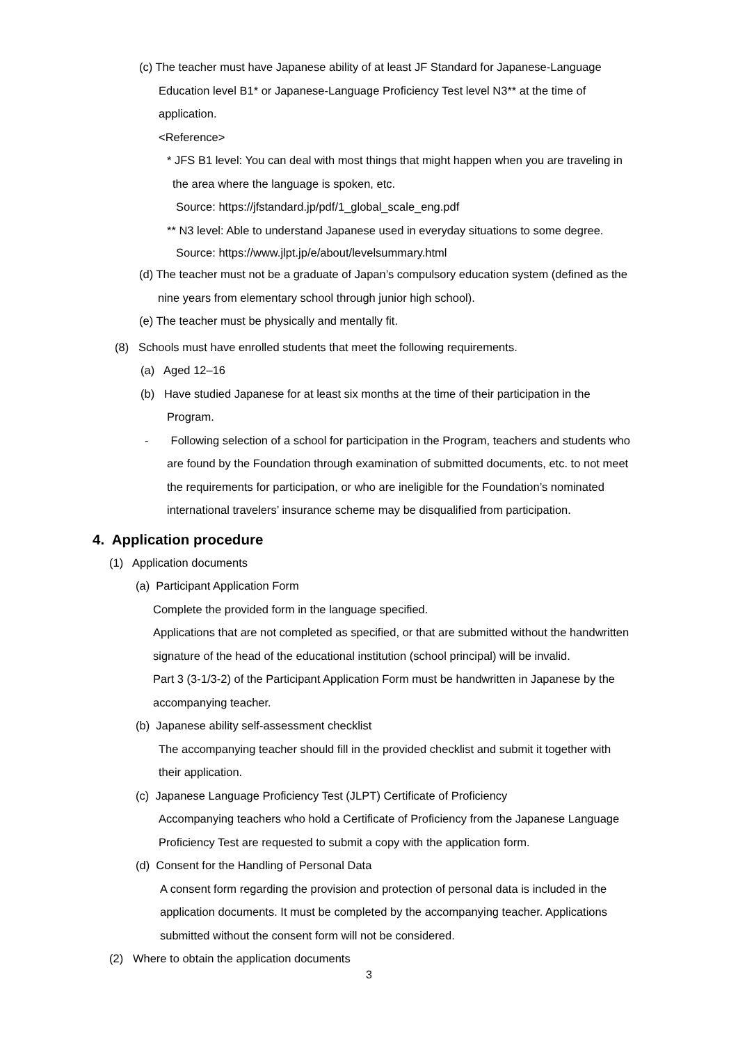(c) The teacher must have Japanese ability of at least JF Standard for Japanese-Language
Education level B1* or Japanese-Language Proficiency Test level N3** at the time of
application.
<Reference>
* JFS B1 level: You can deal with most things that might happen when you are traveling in
the area where the language is spoken, etc.
Source: https://jfstandard.jp/pdf/1_global_scale_eng.pdf
** N3 level: Able to understand Japanese used in everyday situations to some degree.
Source: https://www.jlpt.jp/e/about/levelsummary.html
(d) The teacher must not be a graduate of Japan’s compulsory education system (defined as the
nine years from elementary school through junior high school).
(e) The teacher must be physically and mentally fit.
(8) Schools must have enrolled students that meet the following requirements.
(a) Aged 12–16
(b) Have studied Japanese for at least six months at the time of their participation in the
Program.
- Following selection of a school for participation in the Program, teachers and students who
are found by the Foundation through examination of submitted documents, etc. to not meet
the requirements for participation, or who are ineligible for the Foundation’s nominated
international travelers’ insurance scheme may be disqualified from participation.
4. Application procedure
(1) Application documents
(a) Participant Application Form
Complete the provided form in the language specified.
Applications that are not completed as specified, or that are submitted without the handwritten
signature of the head of the educational institution (school principal) will be invalid.
Part 3 (3-1/3-2) of the Participant Application Form must be handwritten in Japanese by the
accompanying teacher.
(b) Japanese ability self-assessment checklist
The accompanying teacher should fill in the provided checklist and submit it together with
their application.
(c) Japanese Language Proficiency Test (JLPT) Certificate of Proficiency
Accompanying teachers who hold a Certificate of Proficiency from the Japanese Language
Proficiency Test are requested to submit a copy with the application form.
(d) Consent for the Handling of Personal Data
A consent form regarding the provision and protection of personal data is included in the
application documents. It must be completed by the accompanying teacher. Applications
submitted without the consent form will not be considered.
(2) Where to obtain the application documents
3